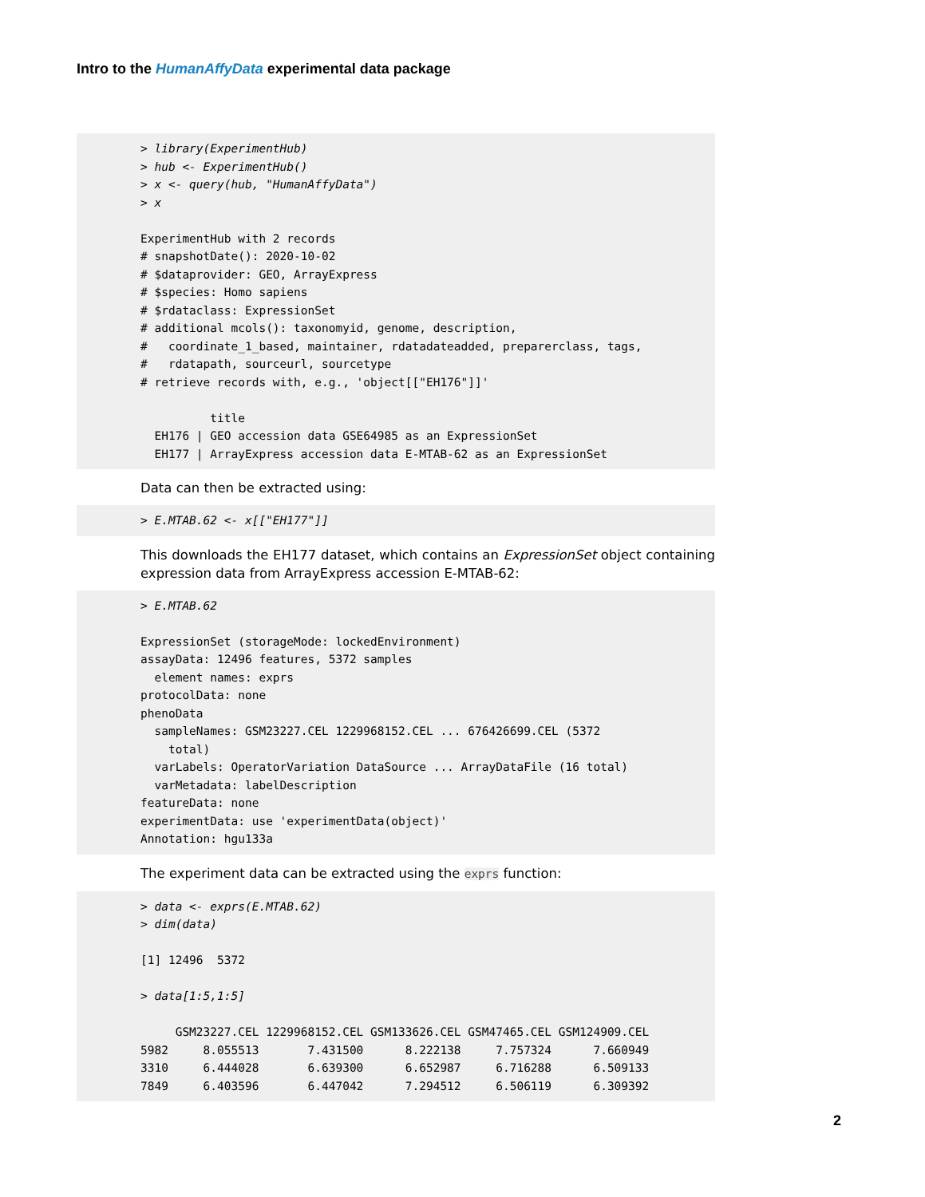Intro to the HumanAffyData experimental data package
> library(ExperimentHub)
> hub <- ExperimentHub()
> x <- query(hub, "HumanAffyData")
> x

ExperimentHub with 2 records
# snapshotDate(): 2020-10-02
# $dataprovider: GEO, ArrayExpress
# $species: Homo sapiens
# $rdataclass: ExpressionSet
# additional mcols(): taxonomyid, genome, description,
#   coordinate_1_based, maintainer, rdatadateadded, preparerclass, tags,
#   rdatapath, sourceurl, sourcetype
# retrieve records with, e.g., 'object[["EH176"]]'

          title
  EH176 | GEO accession data GSE64985 as an ExpressionSet
  EH177 | ArrayExpress accession data E-MTAB-62 as an ExpressionSet
Data can then be extracted using:
> E.MTAB.62 <- x[["EH177"]]
This downloads the EH177 dataset, which contains an ExpressionSet object containing expression data from ArrayExpress accession E-MTAB-62:
> E.MTAB.62

ExpressionSet (storageMode: lockedEnvironment)
assayData: 12496 features, 5372 samples
  element names: exprs
protocolData: none
phenoData
  sampleNames: GSM23227.CEL 1229968152.CEL ... 676426699.CEL (5372
    total)
  varLabels: OperatorVariation DataSource ... ArrayDataFile (16 total)
  varMetadata: labelDescription
featureData: none
experimentData: use 'experimentData(object)'
Annotation: hgu133a
The experiment data can be extracted using the exprs function:
> data <- exprs(E.MTAB.62)
> dim(data)

[1] 12496  5372

> data[1:5,1:5]

     GSM23227.CEL 1229968152.CEL GSM133626.CEL GSM47465.CEL GSM124909.CEL
5982     8.055513       7.431500      8.222138     7.757324      7.660949
3310     6.444028       6.639300      6.652987     6.716288      6.509133
7849     6.403596       6.447042      7.294512     6.506119      6.309392
2